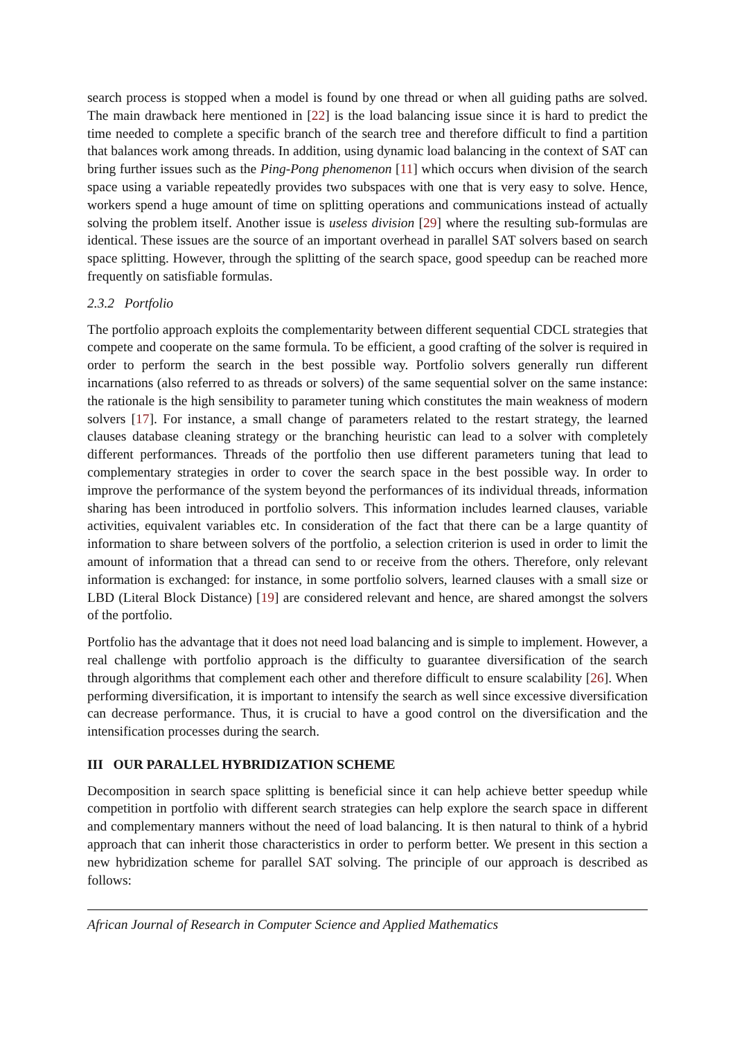search process is stopped when a model is found by one thread or when all guiding paths are solved. The main drawback here mentioned in [22] is the load balancing issue since it is hard to predict the time needed to complete a specific branch of the search tree and therefore difficult to find a partition that balances work among threads. In addition, using dynamic load balancing in the context of SAT can bring further issues such as the Ping-Pong phenomenon [11] which occurs when division of the search space using a variable repeatedly provides two subspaces with one that is very easy to solve. Hence, workers spend a huge amount of time on splitting operations and communications instead of actually solving the problem itself. Another issue is useless division [29] where the resulting sub-formulas are identical. These issues are the source of an important overhead in parallel SAT solvers based on search space splitting. However, through the splitting of the search space, good speedup can be reached more frequently on satisfiable formulas.
2.3.2 Portfolio
The portfolio approach exploits the complementarity between different sequential CDCL strategies that compete and cooperate on the same formula. To be efficient, a good crafting of the solver is required in order to perform the search in the best possible way. Portfolio solvers generally run different incarnations (also referred to as threads or solvers) of the same sequential solver on the same instance: the rationale is the high sensibility to parameter tuning which constitutes the main weakness of modern solvers [17]. For instance, a small change of parameters related to the restart strategy, the learned clauses database cleaning strategy or the branching heuristic can lead to a solver with completely different performances. Threads of the portfolio then use different parameters tuning that lead to complementary strategies in order to cover the search space in the best possible way. In order to improve the performance of the system beyond the performances of its individual threads, information sharing has been introduced in portfolio solvers. This information includes learned clauses, variable activities, equivalent variables etc. In consideration of the fact that there can be a large quantity of information to share between solvers of the portfolio, a selection criterion is used in order to limit the amount of information that a thread can send to or receive from the others. Therefore, only relevant information is exchanged: for instance, in some portfolio solvers, learned clauses with a small size or LBD (Literal Block Distance) [19] are considered relevant and hence, are shared amongst the solvers of the portfolio.
Portfolio has the advantage that it does not need load balancing and is simple to implement. However, a real challenge with portfolio approach is the difficulty to guarantee diversification of the search through algorithms that complement each other and therefore difficult to ensure scalability [26]. When performing diversification, it is important to intensify the search as well since excessive diversification can decrease performance. Thus, it is crucial to have a good control on the diversification and the intensification processes during the search.
III OUR PARALLEL HYBRIDIZATION SCHEME
Decomposition in search space splitting is beneficial since it can help achieve better speedup while competition in portfolio with different search strategies can help explore the search space in different and complementary manners without the need of load balancing. It is then natural to think of a hybrid approach that can inherit those characteristics in order to perform better. We present in this section a new hybridization scheme for parallel SAT solving. The principle of our approach is described as follows:
African Journal of Research in Computer Science and Applied Mathematics